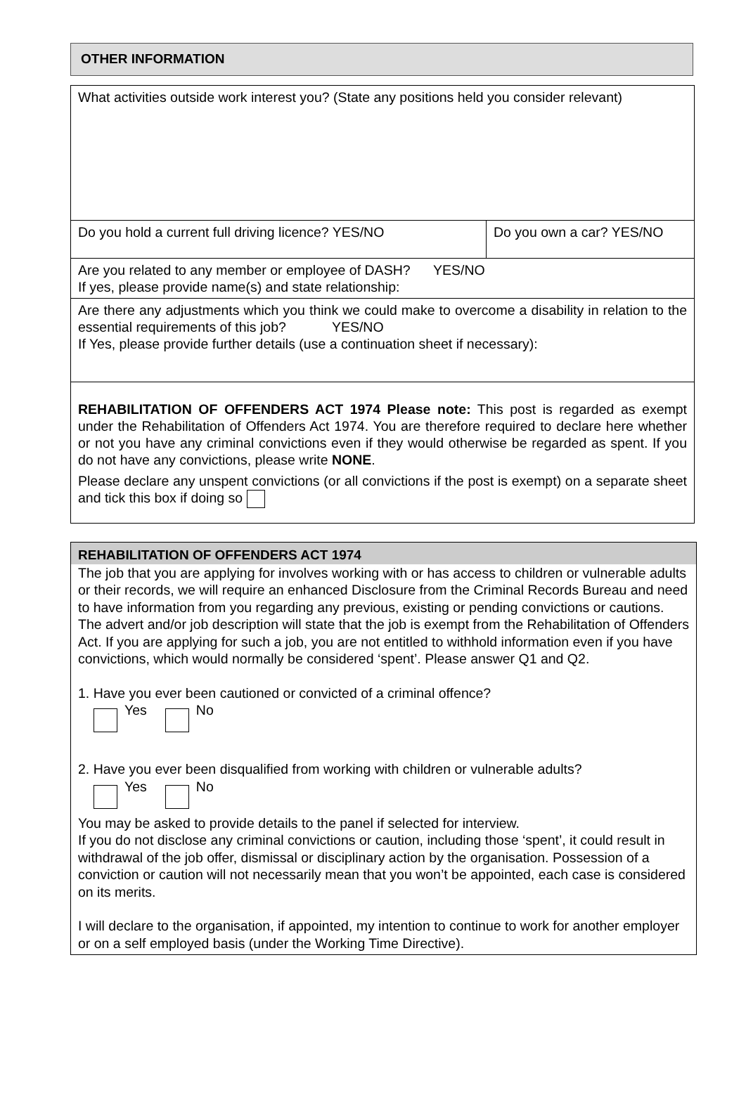OTHER INFORMATION
| What activities outside work interest you? (State any positions held you consider relevant) | |
| Do you hold a current full driving licence? YES/NO | Do you own a car? YES/NO |
| Are you related to any member or employee of DASH? YES/NO If yes, please provide name(s) and state relationship: | |
| Are there any adjustments which you think we could make to overcome a disability in relation to the essential requirements of this job? YES/NO If Yes, please provide further details (use a continuation sheet if necessary): | |
| REHABILITATION OF OFFENDERS ACT 1974 Please note: This post is regarded as exempt under the Rehabilitation of Offenders Act 1974. You are therefore required to declare here whether or not you have any criminal convictions even if they would otherwise be regarded as spent. If you do not have any convictions, please write NONE . Please declare any unspent convictions (or all convictions if the post is exempt) on a separate sheet and tick this box if doing so | |
REHABILITATION OF OFFENDERS ACT 1974
The job that you are applying for involves working with or has access to children or vulnerable adults or their records, we will require an enhanced Disclosure from the Criminal Records Bureau and need to have information from you regarding any previous, existing or pending convictions or cautions. The advert and/or job description will state that the job is exempt from the Rehabilitation of Offenders Act. If you are applying for such a job, you are not entitled to withhold information even if you have convictions, which would normally be considered ‘spent’. Please answer Q1 and Q2.
1. Have you ever been cautioned or convicted of a criminal offence?
Yes No
2. Have you ever been disqualified from working with children or vulnerable adults?
Yes No
You may be asked to provide details to the panel if selected for interview.
If you do not disclose any criminal convictions or caution, including those ‘spent’, it could result in withdrawal of the job offer, dismissal or disciplinary action by the organisation. Possession of a conviction or caution will not necessarily mean that you won’t be appointed, each case is considered on its merits.
I will declare to the organisation, if appointed, my intention to continue to work for another employer or on a self employed basis (under the Working Time Directive).